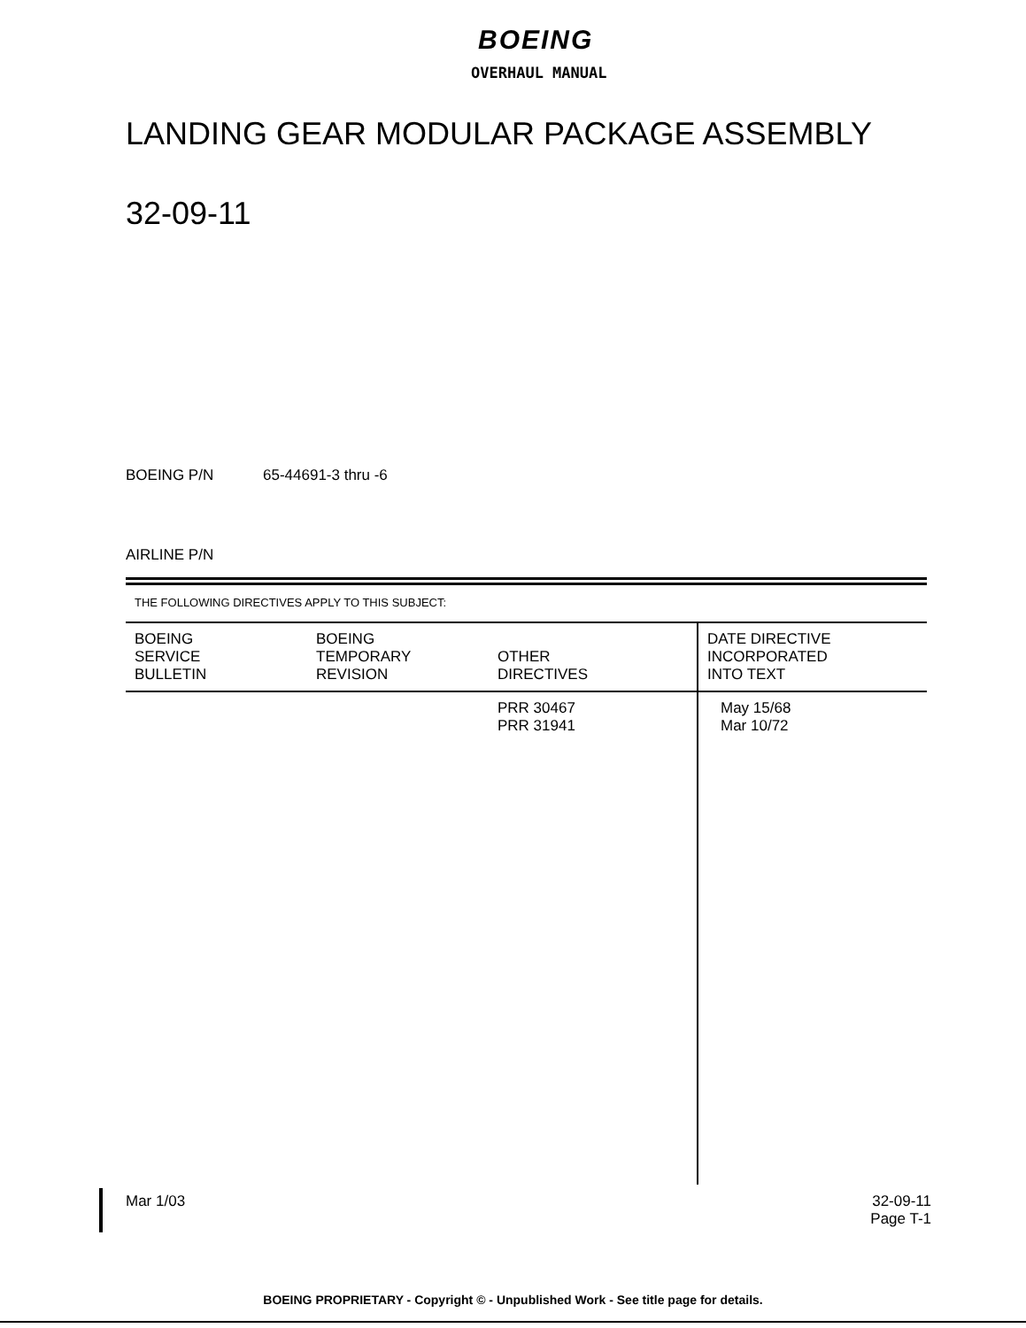BOEING
OVERHAUL MANUAL
LANDING GEAR MODULAR PACKAGE ASSEMBLY
32-09-11
BOEING P/N 65-44691-3 thru -6
AIRLINE P/N
THE FOLLOWING DIRECTIVES APPLY TO THIS SUBJECT:
| BOEING SERVICE BULLETIN | BOEING TEMPORARY REVISION | OTHER DIRECTIVES | DATE DIRECTIVE INCORPORATED INTO TEXT |
| --- | --- | --- | --- |
| | | PRR 30467 PRR 31941 | May 15/68 Mar 10/72 |
Mar 1/03
32-09-11
Page T-1
BOEING PROPRIETARY - Copyright © - Unpublished Work - See title page for details.